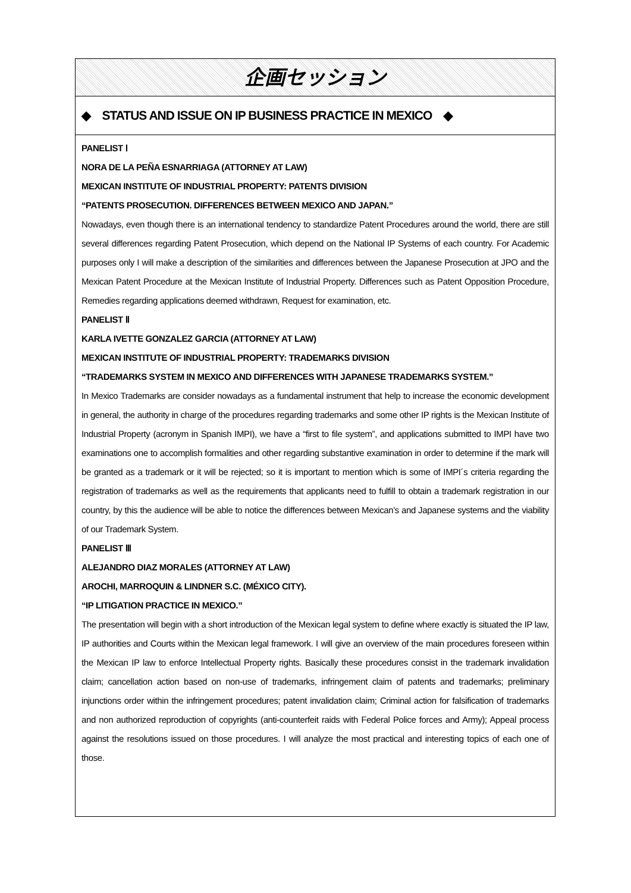企画セッション
◆ STATUS AND ISSUE ON IP BUSINESS PRACTICE IN MEXICO ◆
PANELIST Ⅰ
NORA DE LA PEÑA ESNARRIAGA (ATTORNEY AT LAW)
MEXICAN INSTITUTE OF INDUSTRIAL PROPERTY: PATENTS DIVISION
“PATENTS PROSECUTION. DIFFERENCES BETWEEN MEXICO AND JAPAN.”
Nowadays, even though there is an international tendency to standardize Patent Procedures around the world, there are still several differences regarding Patent Prosecution, which depend on the National IP Systems of each country. For Academic purposes only I will make a description of the similarities and differences between the Japanese Prosecution at JPO and the Mexican Patent Procedure at the Mexican Institute of Industrial Property. Differences such as Patent Opposition Procedure, Remedies regarding applications deemed withdrawn, Request for examination, etc.
PANELIST Ⅱ
KARLA IVETTE GONZALEZ GARCIA (ATTORNEY AT LAW)
MEXICAN INSTITUTE OF INDUSTRIAL PROPERTY: TRADEMARKS DIVISION
“TRADEMARKS SYSTEM IN MEXICO AND DIFFERENCES WITH JAPANESE TRADEMARKS SYSTEM.”
In Mexico Trademarks are consider nowadays as a fundamental instrument that help to increase the economic development in general, the authority in charge of the procedures regarding trademarks and some other IP rights is the Mexican Institute of Industrial Property (acronym in Spanish IMPI), we have a “first to file system”, and applications submitted to IMPI have two examinations one to accomplish formalities and other regarding substantive examination in order to determine if the mark will be granted as a trademark or it will be rejected; so it is important to mention which is some of IMPI´s criteria regarding the registration of trademarks as well as the requirements that applicants need to fulfill to obtain a trademark registration in our country, by this the audience will be able to notice the differences between Mexican’s and Japanese systems and the viability of our Trademark System.
PANELIST Ⅲ
ALEJANDRO DIAZ MORALES (ATTORNEY AT LAW)
AROCHI, MARROQUIN & LINDNER S.C. (MÉXICO CITY).
“IP LITIGATION PRACTICE IN MEXICO.”
The presentation will begin with a short introduction of the Mexican legal system to define where exactly is situated the IP law, IP authorities and Courts within the Mexican legal framework. I will give an overview of the main procedures foreseen within the Mexican IP law to enforce Intellectual Property rights. Basically these procedures consist in the trademark invalidation claim; cancellation action based on non-use of trademarks, infringement claim of patents and trademarks; preliminary injunctions order within the infringement procedures; patent invalidation claim; Criminal action for falsification of trademarks and non authorized reproduction of copyrights (anti-counterfeit raids with Federal Police forces and Army); Appeal process against the resolutions issued on those procedures. I will analyze the most practical and interesting topics of each one of those.